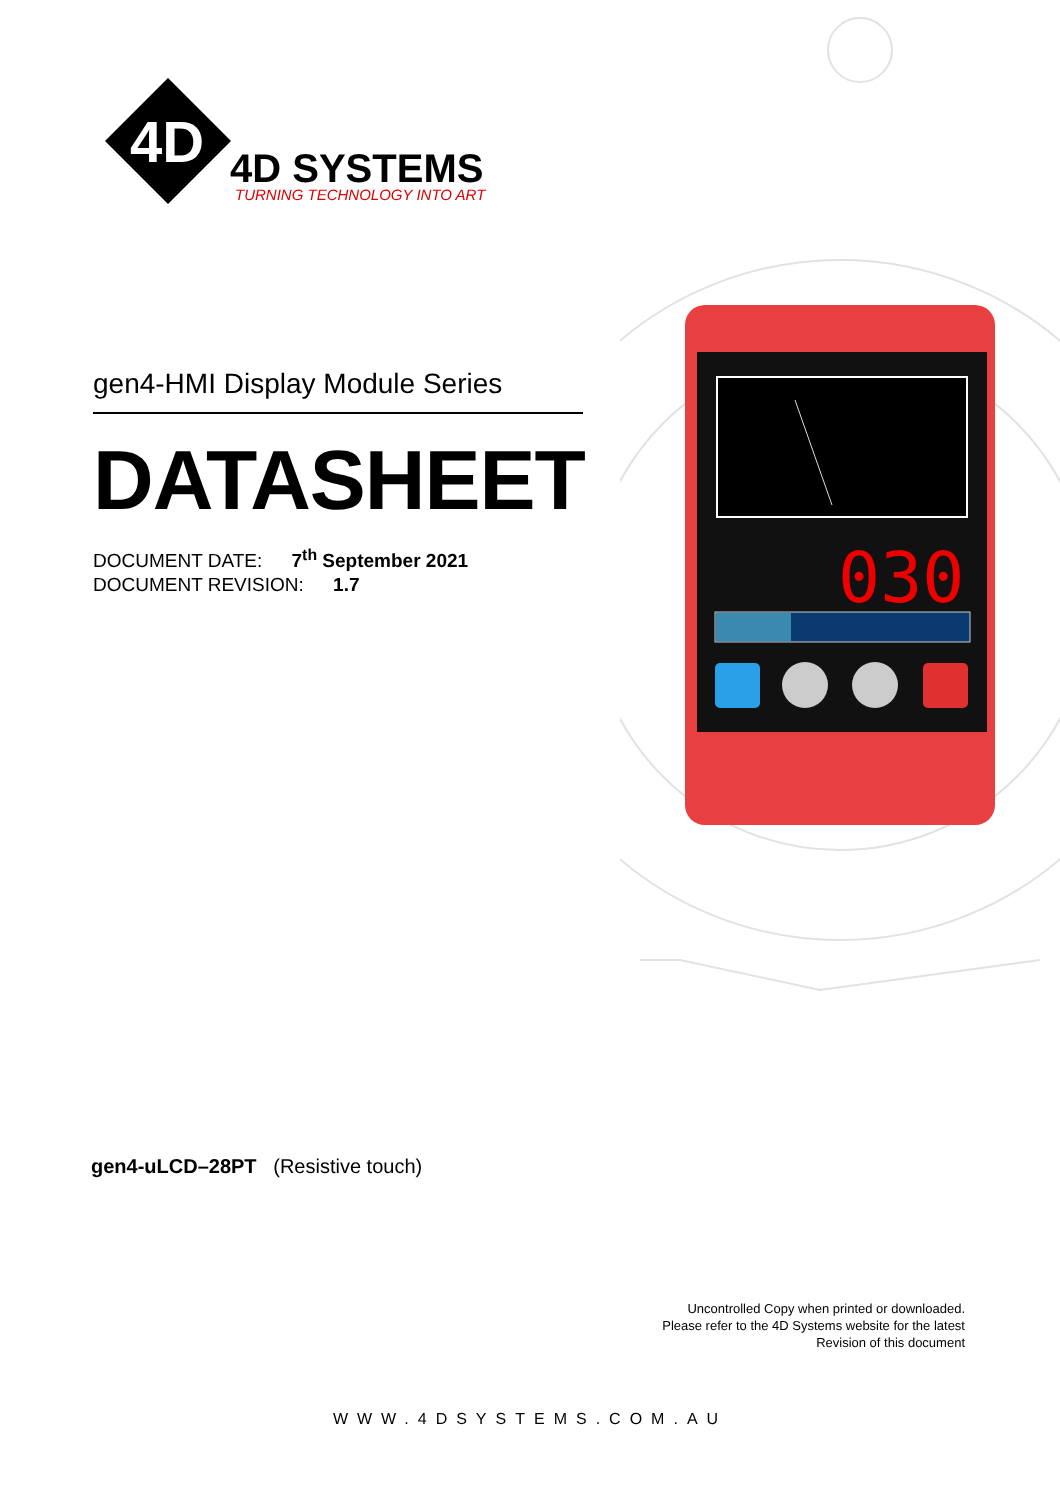030
4D
4D SYSTEMS
TURNING TECHNOLOGY INTO ART
gen4-HMI Display Module Series
DATASHEET
DOCUMENT DATE: 7<sup>th</sup> September 2021
DOCUMENT REVISION: 1.7
gen4-uLCD–28PT (Resistive touch)
Uncontrolled Copy when printed or downloaded.
Please refer to the 4D Systems website for the latest
Revision of this document
WWW.4DSYSTEMS.COM.AU